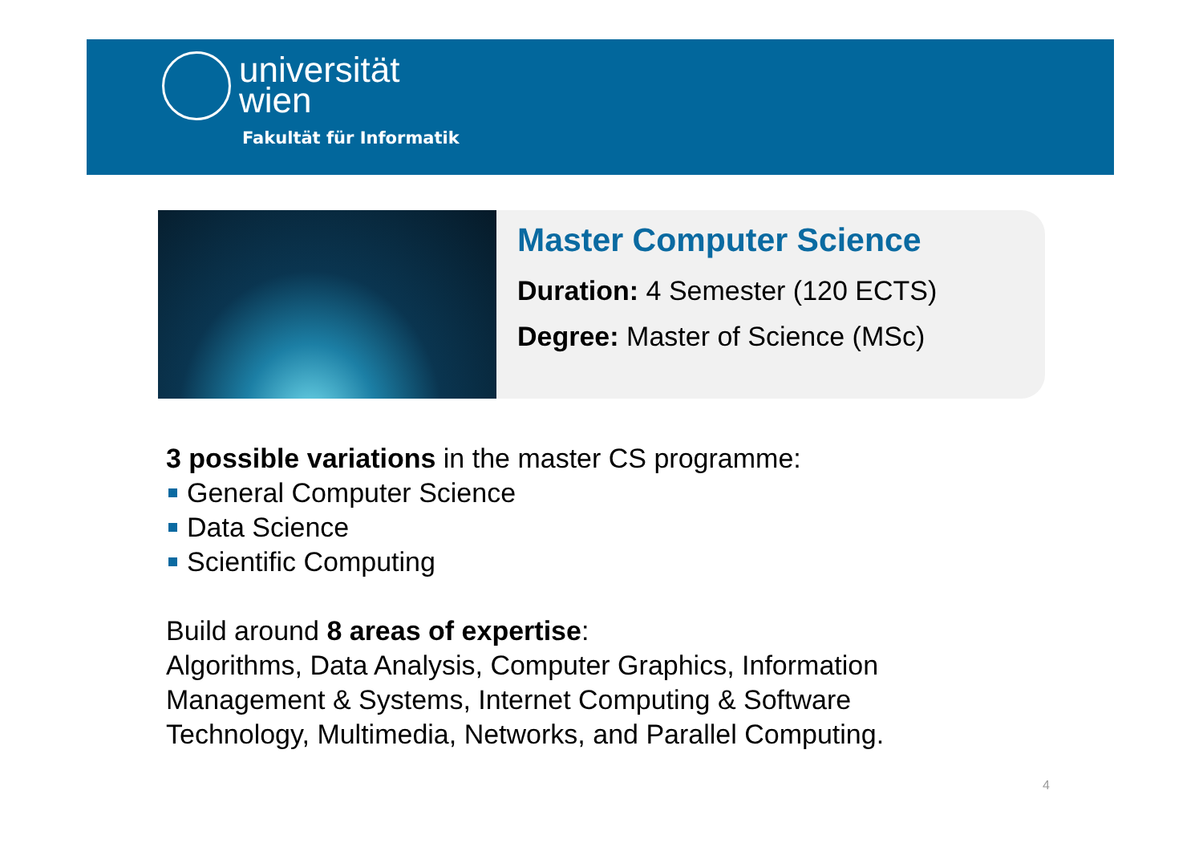universität
wien
Fakultät für Informatik
Master Computer Science
Duration: 4 Semester (120 ECTS)
Degree: Master of Science (MSc)
3 possible variations in the master CS programme:
General Computer Science
Data Science
Scientific Computing
Build around 8 areas of expertise:
Algorithms, Data Analysis, Computer Graphics, Information
Management & Systems, Internet Computing & Software
Technology, Multimedia, Networks, and Parallel Computing.
4